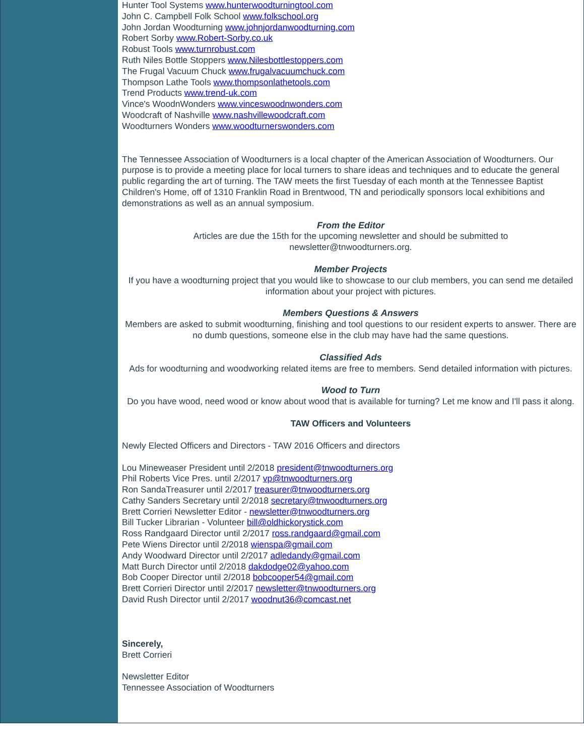Hunter Tool Systems www.hunterwoodturningtool.com
John C. Campbell Folk School www.folkschool.org
John Jordan Woodturning www.johnjordanwoodturning.com
Robert Sorby www.Robert-Sorby.co.uk
Robust Tools www.turnrobust.com
Ruth Niles Bottle Stoppers www.Nilesbottlestoppers.com
The Frugal Vacuum Chuck www.frugalvacuumchuck.com
Thompson Lathe Tools www.thompsonlathetools.com
Trend Products www.trend-uk.com
Vince's WoodnWonders www.vinceswoodnwonders.com
Woodcraft of Nashville www.nashvillewoodcraft.com
Woodturners Wonders www.woodturnerswonders.com
The Tennessee Association of Woodturners is a local chapter of the American Association of Woodturners. Our purpose is to provide a meeting place for local turners to share ideas and techniques and to educate the general public regarding the art of turning. The TAW meets the first Tuesday of each month at the Tennessee Baptist Children's Home, off of 1310 Franklin Road in Brentwood, TN and periodically sponsors local exhibitions and demonstrations as well as an annual symposium.
From the Editor
Articles are due the 15th for the upcoming newsletter and should be submitted to
newsletter@tnwoodturners.org.
Member Projects
If you have a woodturning project that you would like to showcase to our club members, you can send me detailed information about your project with pictures.
Members Questions & Answers
Members are asked to submit woodturning, finishing and tool questions to our resident experts to answer. There are no dumb questions, someone else in the club may have had the same questions.
Classified Ads
Ads for woodturning and woodworking related items are free to members. Send detailed information with pictures.
Wood to Turn
Do you have wood, need wood or know about wood that is available for turning? Let me know and I'll pass it along.
TAW Officers and Volunteers
Newly Elected Officers and Directors - TAW 2016 Officers and directors
Lou Mineweaser President until 2/2018 president@tnwoodturners.org
Phil Roberts Vice Pres. until 2/2017 vp@tnwoodturners.org
Ron SandaTreasurer until 2/2017 treasurer@tnwoodturners.org
Cathy Sanders Secretary until 2/2018 secretary@tnwoodturners.org
Brett Corrieri Newsletter Editor - newsletter@tnwoodturners.org
Bill Tucker Librarian - Volunteer bill@oldhickorystick.com
Ross Randgaard Director until 2/2017 ross.randgaard@gmail.com
Pete Wiens Director until 2/2018 wienspa@gmail.com
Andy Woodward Director until 2/2017 adledandy@gmail.com
Matt Burch Director until 2/2018 dakdodge02@yahoo.com
Bob Cooper Director until 2/2018 bobcooper54@gmail.com
Brett Corrieri Director until 2/2017 newsletter@tnwoodturners.org
David Rush Director until 2/2017 woodnut36@comcast.net
Sincerely,
Brett Corrieri
Newsletter Editor
Tennessee Association of Woodturners